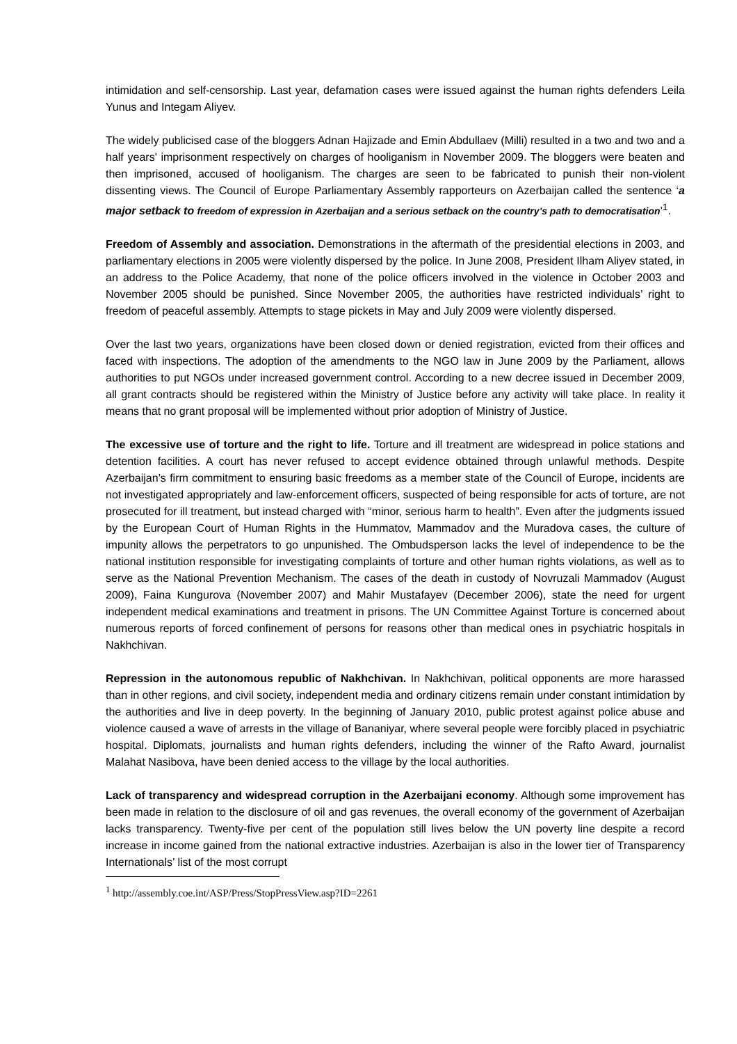intimidation and self-censorship. Last year, defamation cases were issued against the human rights defenders Leila Yunus and Integam Aliyev.
The widely publicised case of the bloggers Adnan Hajizade and Emin Abdullaev (Milli) resulted in a two and two and a half years' imprisonment respectively on charges of hooliganism in November 2009. The bloggers were beaten and then imprisoned, accused of hooliganism. The charges are seen to be fabricated to punish their non-violent dissenting views. The Council of Europe Parliamentary Assembly rapporteurs on Azerbaijan called the sentence ‘a major setback to freedom of expression in Azerbaijan and a serious setback on the country’s path to democratisation’<sup>1</sup>.
Freedom of Assembly and association. Demonstrations in the aftermath of the presidential elections in 2003, and parliamentary elections in 2005 were violently dispersed by the police. In June 2008, President Ilham Aliyev stated, in an address to the Police Academy, that none of the police officers involved in the violence in October 2003 and November 2005 should be punished. Since November 2005, the authorities have restricted individuals’ right to freedom of peaceful assembly. Attempts to stage pickets in May and July 2009 were violently dispersed.
Over the last two years, organizations have been closed down or denied registration, evicted from their offices and faced with inspections. The adoption of the amendments to the NGO law in June 2009 by the Parliament, allows authorities to put NGOs under increased government control. According to a new decree issued in December 2009, all grant contracts should be registered within the Ministry of Justice before any activity will take place. In reality it means that no grant proposal will be implemented without prior adoption of Ministry of Justice.
The excessive use of torture and the right to life. Torture and ill treatment are widespread in police stations and detention facilities. A court has never refused to accept evidence obtained through unlawful methods. Despite Azerbaijan’s firm commitment to ensuring basic freedoms as a member state of the Council of Europe, incidents are not investigated appropriately and law-enforcement officers, suspected of being responsible for acts of torture, are not prosecuted for ill treatment, but instead charged with “minor, serious harm to health”. Even after the judgments issued by the European Court of Human Rights in the Hummatov, Mammadov and the Muradova cases, the culture of impunity allows the perpetrators to go unpunished. The Ombudsperson lacks the level of independence to be the national institution responsible for investigating complaints of torture and other human rights violations, as well as to serve as the National Prevention Mechanism. The cases of the death in custody of Novruzali Mammadov (August 2009), Faina Kungurova (November 2007) and Mahir Mustafayev (December 2006), state the need for urgent independent medical examinations and treatment in prisons. The UN Committee Against Torture is concerned about numerous reports of forced confinement of persons for reasons other than medical ones in psychiatric hospitals in Nakhchivan.
Repression in the autonomous republic of Nakhchivan. In Nakhchivan, political opponents are more harassed than in other regions, and civil society, independent media and ordinary citizens remain under constant intimidation by the authorities and live in deep poverty. In the beginning of January 2010, public protest against police abuse and violence caused a wave of arrests in the village of Bananiyar, where several people were forcibly placed in psychiatric hospital. Diplomats, journalists and human rights defenders, including the winner of the Rafto Award, journalist Malahat Nasibova, have been denied access to the village by the local authorities.
Lack of transparency and widespread corruption in the Azerbaijani economy. Although some improvement has been made in relation to the disclosure of oil and gas revenues, the overall economy of the government of Azerbaijan lacks transparency. Twenty-five per cent of the population still lives below the UN poverty line despite a record increase in income gained from the national extractive industries. Azerbaijan is also in the lower tier of Transparency Internationals’ list of the most corrupt
<sup>1</sup> http://assembly.coe.int/ASP/Press/StopPressView.asp?ID=2261